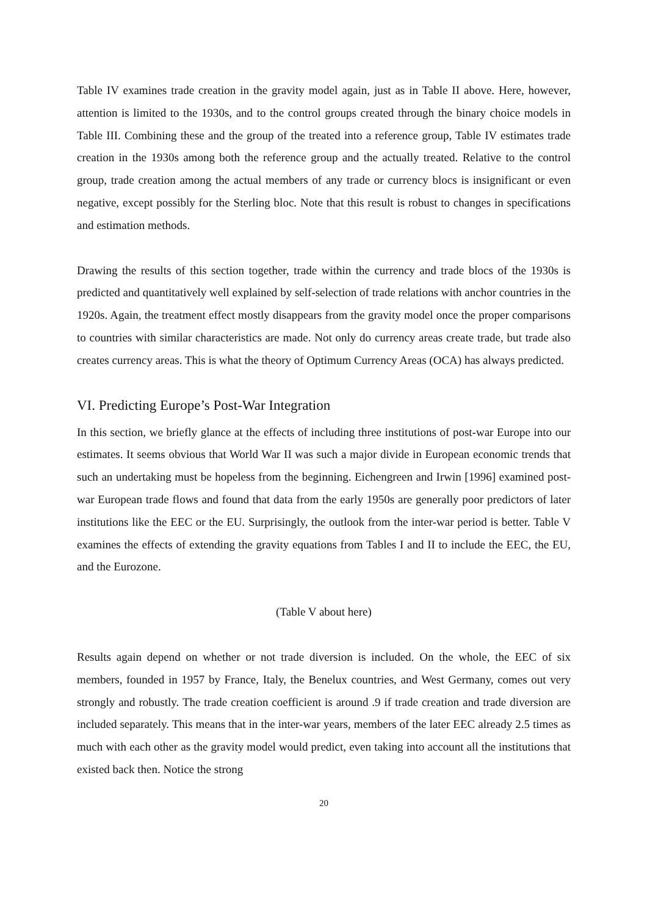Table IV examines trade creation in the gravity model again, just as in Table II above. Here, however, attention is limited to the 1930s, and to the control groups created through the binary choice models in Table III. Combining these and the group of the treated into a reference group, Table IV estimates trade creation in the 1930s among both the reference group and the actually treated. Relative to the control group, trade creation among the actual members of any trade or currency blocs is insignificant or even negative, except possibly for the Sterling bloc. Note that this result is robust to changes in specifications and estimation methods.
Drawing the results of this section together, trade within the currency and trade blocs of the 1930s is predicted and quantitatively well explained by self-selection of trade relations with anchor countries in the 1920s. Again, the treatment effect mostly disappears from the gravity model once the proper comparisons to countries with similar characteristics are made. Not only do currency areas create trade, but trade also creates currency areas. This is what the theory of Optimum Currency Areas (OCA) has always predicted.
VI. Predicting Europe’s Post-War Integration
In this section, we briefly glance at the effects of including three institutions of post-war Europe into our estimates. It seems obvious that World War II was such a major divide in European economic trends that such an undertaking must be hopeless from the beginning. Eichengreen and Irwin [1996] examined post-war European trade flows and found that data from the early 1950s are generally poor predictors of later institutions like the EEC or the EU. Surprisingly, the outlook from the inter-war period is better. Table V examines the effects of extending the gravity equations from Tables I and II to include the EEC, the EU, and the Eurozone.
(Table V about here)
Results again depend on whether or not trade diversion is included. On the whole, the EEC of six members, founded in 1957 by France, Italy, the Benelux countries, and West Germany, comes out very strongly and robustly. The trade creation coefficient is around .9 if trade creation and trade diversion are included separately. This means that in the inter-war years, members of the later EEC already 2.5 times as much with each other as the gravity model would predict, even taking into account all the institutions that existed back then. Notice the strong
20